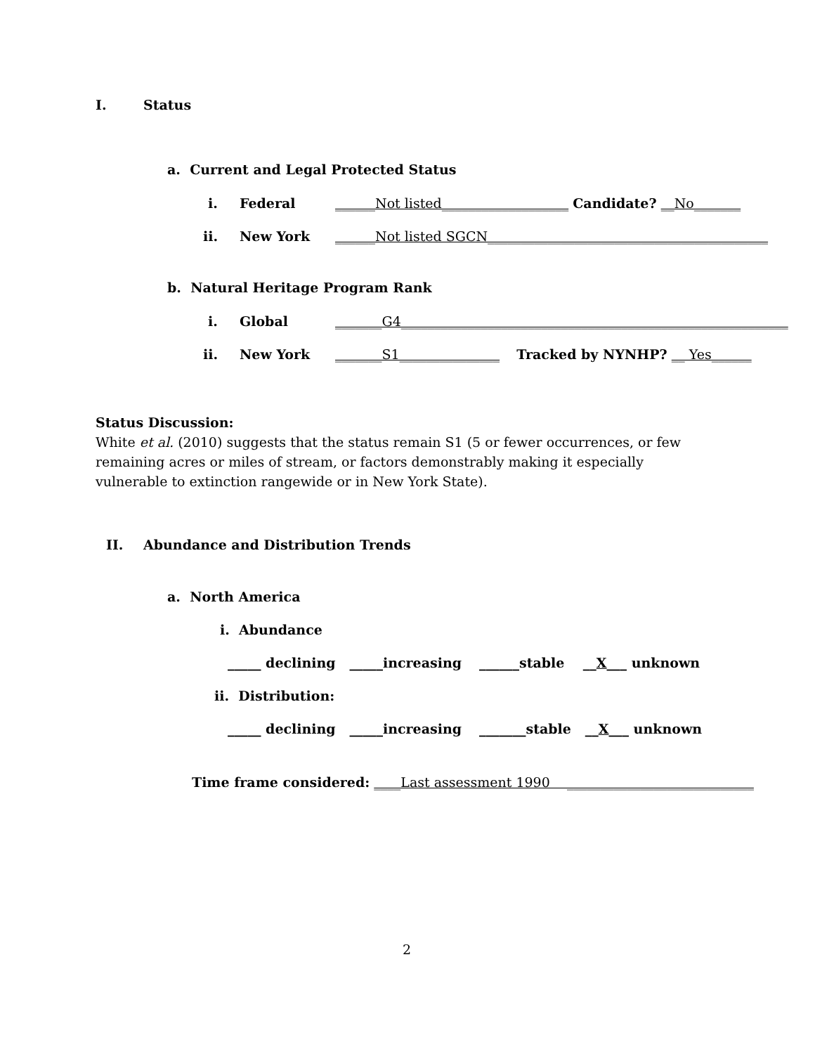I. Status
a. Current and Legal Protected Status
i. Federal ______Not listed___________________ Candidate? __No_______
ii. New York ______Not listed SGCN__________________________________________
b. Natural Heritage Program Rank
i. Global _______G4__________________________________________________________
ii. New York _______S1_______________ Tracked by NYNHP? __ Yes______
Status Discussion:
White et al. (2010) suggests that the status remain S1 (5 or fewer occurrences, or few remaining acres or miles of stream, or factors demonstrably making it especially vulnerable to extinction rangewide or in New York State).
II. Abundance and Distribution Trends
a. North America
i. Abundance
_____ declining _____increasing ______stable __X___ unknown
ii. Distribution:
_____ declining _____increasing _______stable __X___ unknown
Time frame considered: ____Last assessment 1990 ____________________________
2